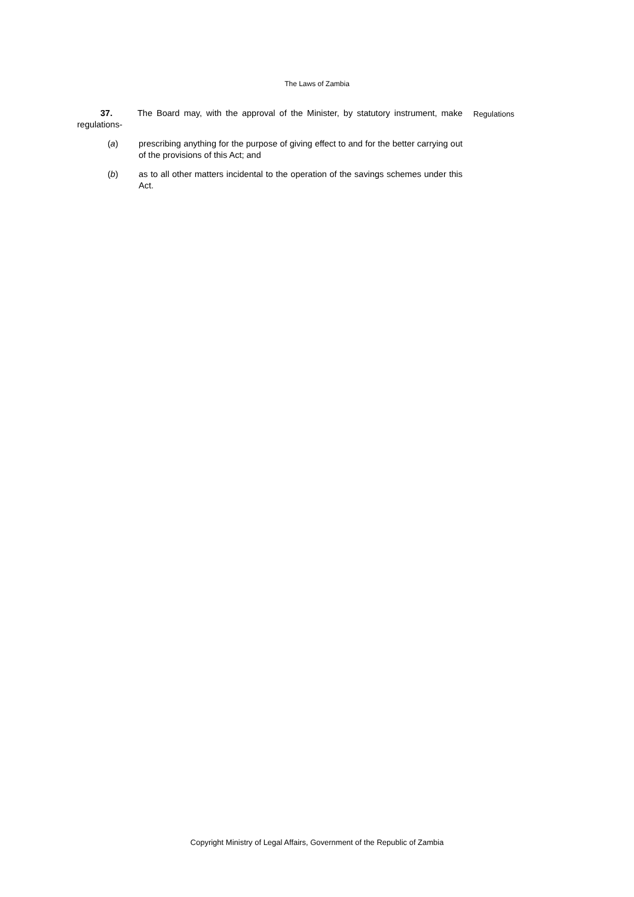The Laws of Zambia
37. The Board may, with the approval of the Minister, by statutory instrument, make regulations-
(a) prescribing anything for the purpose of giving effect to and for the better carrying out of the provisions of this Act; and
(b) as to all other matters incidental to the operation of the savings schemes under this Act.
Regulations
Copyright Ministry of Legal Affairs, Government of the Republic of Zambia